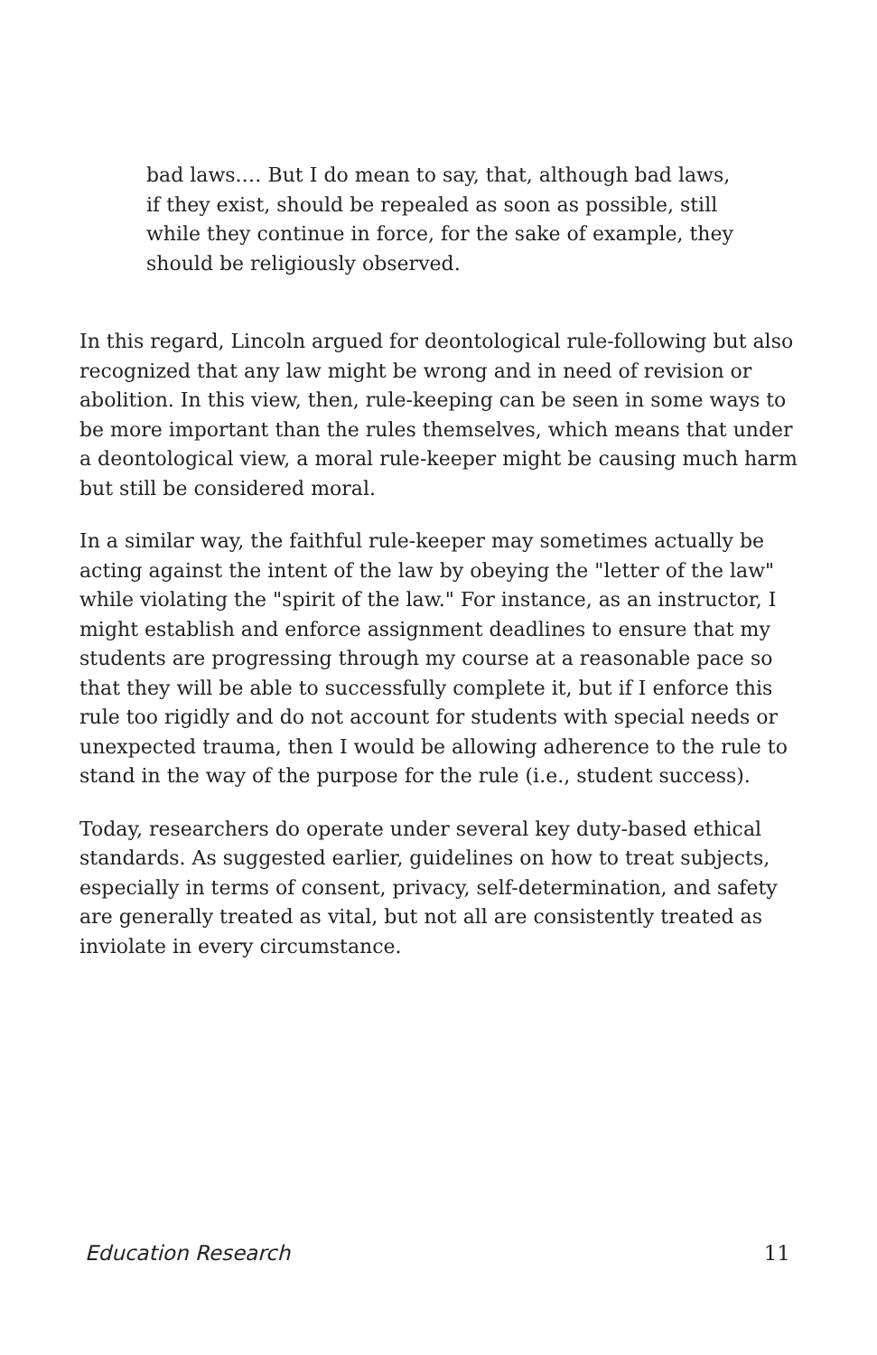bad laws.… But I do mean to say, that, although bad laws, if they exist, should be repealed as soon as possible, still while they continue in force, for the sake of example, they should be religiously observed.
In this regard, Lincoln argued for deontological rule-following but also recognized that any law might be wrong and in need of revision or abolition. In this view, then, rule-keeping can be seen in some ways to be more important than the rules themselves, which means that under a deontological view, a moral rule-keeper might be causing much harm but still be considered moral.
In a similar way, the faithful rule-keeper may sometimes actually be acting against the intent of the law by obeying the "letter of the law" while violating the "spirit of the law." For instance, as an instructor, I might establish and enforce assignment deadlines to ensure that my students are progressing through my course at a reasonable pace so that they will be able to successfully complete it, but if I enforce this rule too rigidly and do not account for students with special needs or unexpected trauma, then I would be allowing adherence to the rule to stand in the way of the purpose for the rule (i.e., student success).
Today, researchers do operate under several key duty-based ethical standards. As suggested earlier, guidelines on how to treat subjects, especially in terms of consent, privacy, self-determination, and safety are generally treated as vital, but not all are consistently treated as inviolate in every circumstance.
Education Research 11